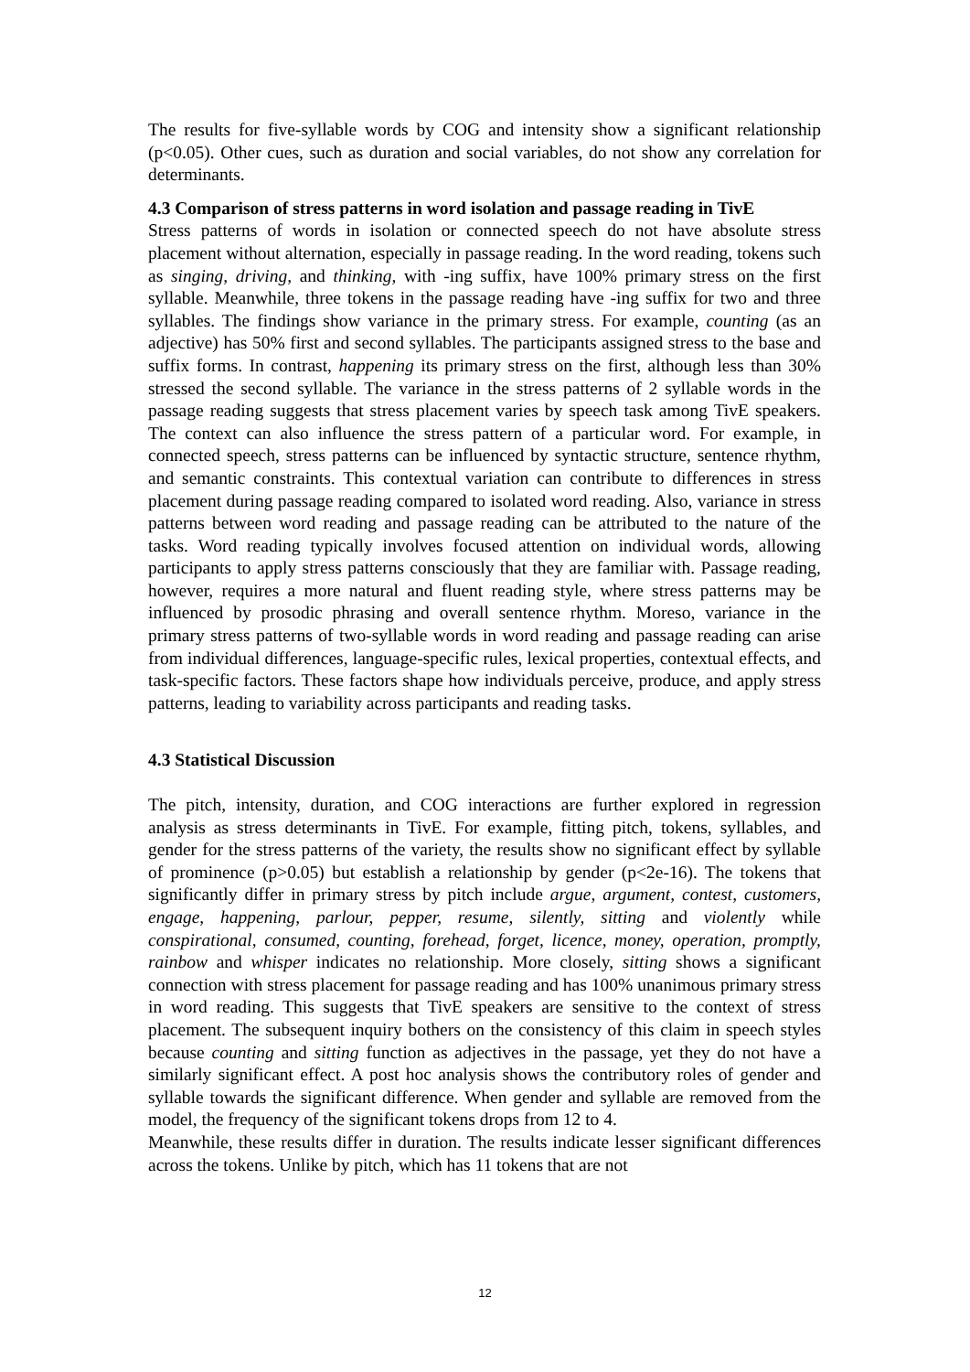The results for five-syllable words by COG and intensity show a significant relationship (p<0.05). Other cues, such as duration and social variables, do not show any correlation for determinants.
4.3 Comparison of stress patterns in word isolation and passage reading in TivE
Stress patterns of words in isolation or connected speech do not have absolute stress placement without alternation, especially in passage reading. In the word reading, tokens such as singing, driving, and thinking, with -ing suffix, have 100% primary stress on the first syllable. Meanwhile, three tokens in the passage reading have -ing suffix for two and three syllables. The findings show variance in the primary stress. For example, counting (as an adjective) has 50% first and second syllables. The participants assigned stress to the base and suffix forms. In contrast, happening its primary stress on the first, although less than 30% stressed the second syllable. The variance in the stress patterns of 2 syllable words in the passage reading suggests that stress placement varies by speech task among TivE speakers. The context can also influence the stress pattern of a particular word. For example, in connected speech, stress patterns can be influenced by syntactic structure, sentence rhythm, and semantic constraints. This contextual variation can contribute to differences in stress placement during passage reading compared to isolated word reading. Also, variance in stress patterns between word reading and passage reading can be attributed to the nature of the tasks. Word reading typically involves focused attention on individual words, allowing participants to apply stress patterns consciously that they are familiar with. Passage reading, however, requires a more natural and fluent reading style, where stress patterns may be influenced by prosodic phrasing and overall sentence rhythm. Moreso, variance in the primary stress patterns of two-syllable words in word reading and passage reading can arise from individual differences, language-specific rules, lexical properties, contextual effects, and task-specific factors. These factors shape how individuals perceive, produce, and apply stress patterns, leading to variability across participants and reading tasks.
4.3 Statistical Discussion
The pitch, intensity, duration, and COG interactions are further explored in regression analysis as stress determinants in TivE. For example, fitting pitch, tokens, syllables, and gender for the stress patterns of the variety, the results show no significant effect by syllable of prominence (p>0.05) but establish a relationship by gender (p<2e-16). The tokens that significantly differ in primary stress by pitch include argue, argument, contest, customers, engage, happening, parlour, pepper, resume, silently, sitting and violently while conspirational, consumed, counting, forehead, forget, licence, money, operation, promptly, rainbow and whisper indicates no relationship. More closely, sitting shows a significant connection with stress placement for passage reading and has 100% unanimous primary stress in word reading. This suggests that TivE speakers are sensitive to the context of stress placement. The subsequent inquiry bothers on the consistency of this claim in speech styles because counting and sitting function as adjectives in the passage, yet they do not have a similarly significant effect. A post hoc analysis shows the contributory roles of gender and syllable towards the significant difference. When gender and syllable are removed from the model, the frequency of the significant tokens drops from 12 to 4.
Meanwhile, these results differ in duration. The results indicate lesser significant differences across the tokens. Unlike by pitch, which has 11 tokens that are not
12